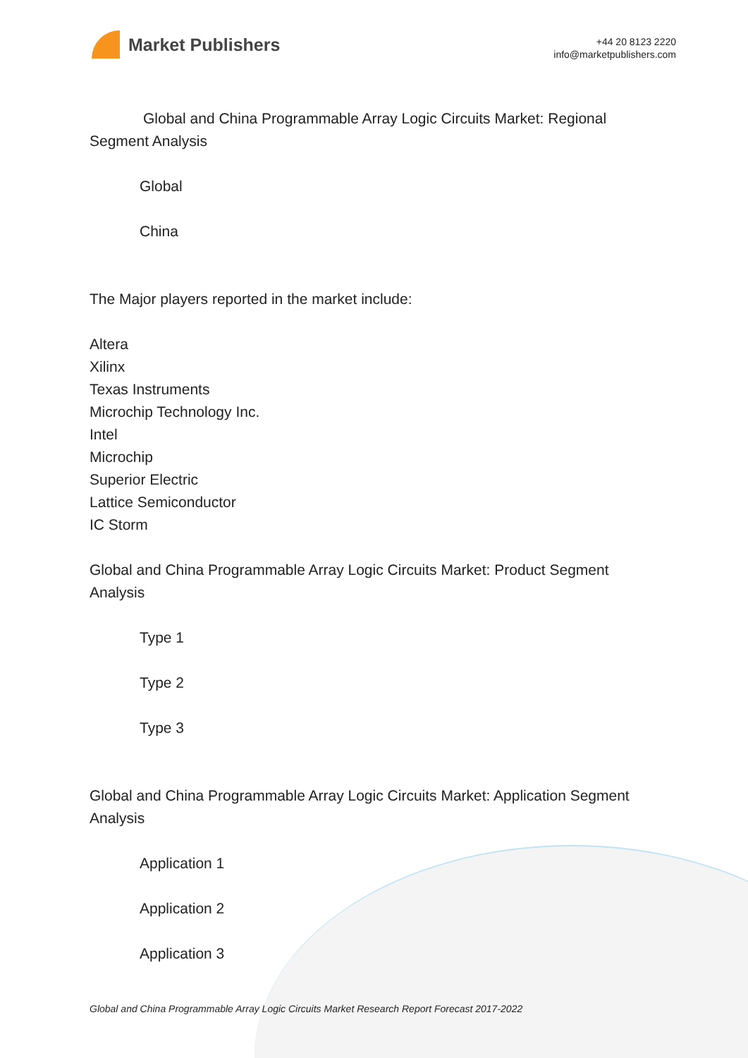Market Publishers
+44 20 8123 2220
info@marketpublishers.com
Global and China Programmable Array Logic Circuits Market: Regional Segment Analysis
Global
China
The Major players reported in the market include:
Altera
Xilinx
Texas Instruments
Microchip Technology Inc.
Intel
Microchip
Superior Electric
Lattice Semiconductor
IC Storm
Global and China Programmable Array Logic Circuits Market: Product Segment Analysis
Type 1
Type 2
Type 3
Global and China Programmable Array Logic Circuits Market: Application Segment Analysis
Application 1
Application 2
Application 3
Global and China Programmable Array Logic Circuits Market Research Report Forecast 2017-2022